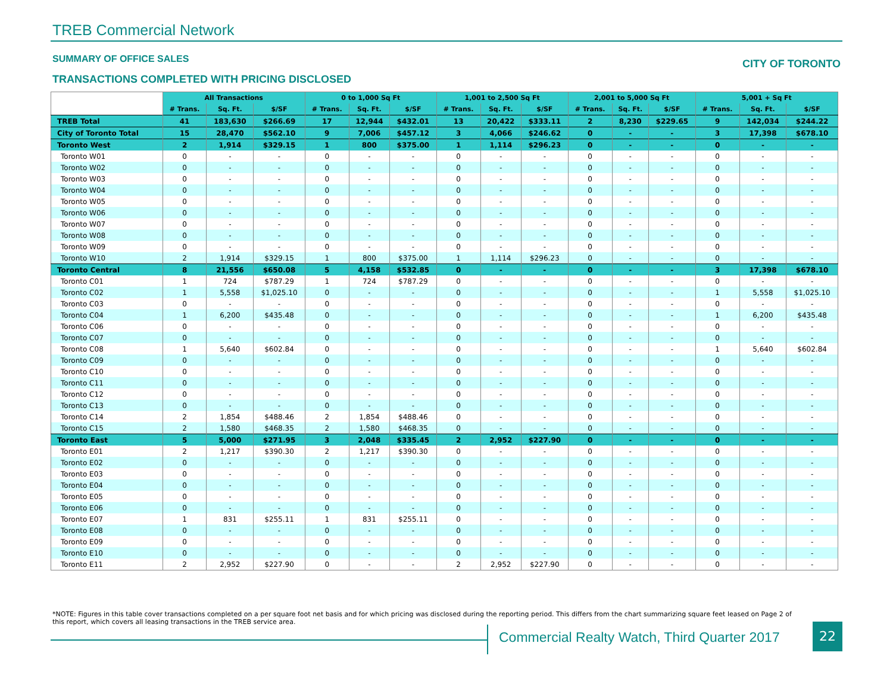TREB Commercial Network
SUMMARY OF OFFICE SALES CITY OF TORONTO
TRANSACTIONS COMPLETED WITH PRICING DISCLOSED
| | All Transactions | | | 0 to 1,000 Sq Ft | | | 1,001 to 2,500 Sq Ft | | | 2,001 to 5,000 Sq Ft | | | 5,001 + Sq Ft | | |
| --- | --- | --- | --- | --- | --- | --- | --- | --- | --- | --- | --- | --- | --- | --- | --- |
| | # Trans. | Sq. Ft. | $/SF | # Trans. | Sq. Ft. | $/SF | # Trans. | Sq. Ft. | $/SF | # Trans. | Sq. Ft. | $/SF | # Trans. | Sq. Ft. | $/SF |
| TREB Total | 41 | 183,630 | $266.69 | 17 | 12,944 | $432.01 | 13 | 20,422 | $333.11 | 2 | 8,230 | $229.65 | 9 | 142,034 | $244.22 |
| City of Toronto Total | 15 | 28,470 | $562.10 | 9 | 7,006 | $457.12 | 3 | 4,066 | $246.62 | 0 | - | - | 3 | 17,398 | $678.10 |
| Toronto West | 2 | 1,914 | $329.15 | 1 | 800 | $375.00 | 1 | 1,114 | $296.23 | 0 | - | - | 0 | - | - |
| Toronto W01 | 0 | - | - | 0 | - | - | 0 | - | - | 0 | - | - | 0 | - | - |
| Toronto W02 | 0 | - | - | 0 | - | - | 0 | - | - | 0 | - | - | 0 | - | - |
| Toronto W03 | 0 | - | - | 0 | - | - | 0 | - | - | 0 | - | - | 0 | - | - |
| Toronto W04 | 0 | - | - | 0 | - | - | 0 | - | - | 0 | - | - | 0 | - | - |
| Toronto W05 | 0 | - | - | 0 | - | - | 0 | - | - | 0 | - | - | 0 | - | - |
| Toronto W06 | 0 | - | - | 0 | - | - | 0 | - | - | 0 | - | - | 0 | - | - |
| Toronto W07 | 0 | - | - | 0 | - | - | 0 | - | - | 0 | - | - | 0 | - | - |
| Toronto W08 | 0 | - | - | 0 | - | - | 0 | - | - | 0 | - | - | 0 | - | - |
| Toronto W09 | 0 | - | - | 0 | - | - | 0 | - | - | 0 | - | - | 0 | - | - |
| Toronto W10 | 2 | 1,914 | $329.15 | 1 | 800 | $375.00 | 1 | 1,114 | $296.23 | 0 | - | - | 0 | - | - |
| Toronto Central | 8 | 21,556 | $650.08 | 5 | 4,158 | $532.85 | 0 | - | - | 0 | - | - | 3 | 17,398 | $678.10 |
| Toronto C01 | 1 | 724 | $787.29 | 1 | 724 | $787.29 | 0 | - | - | 0 | - | - | 0 | - | - |
| Toronto C02 | 1 | 5,558 | $1,025.10 | 0 | - | - | 0 | - | - | 0 | - | - | 1 | 5,558 | $1,025.10 |
| Toronto C03 | 0 | - | - | 0 | - | - | 0 | - | - | 0 | - | - | 0 | - | - |
| Toronto C04 | 1 | 6,200 | $435.48 | 0 | - | - | 0 | - | - | 0 | - | - | 1 | 6,200 | $435.48 |
| Toronto C06 | 0 | - | - | 0 | - | - | 0 | - | - | 0 | - | - | 0 | - | - |
| Toronto C07 | 0 | - | - | 0 | - | - | 0 | - | - | 0 | - | - | 0 | - | - |
| Toronto C08 | 1 | 5,640 | $602.84 | 0 | - | - | 0 | - | - | 0 | - | - | 1 | 5,640 | $602.84 |
| Toronto C09 | 0 | - | - | 0 | - | - | 0 | - | - | 0 | - | - | 0 | - | - |
| Toronto C10 | 0 | - | - | 0 | - | - | 0 | - | - | 0 | - | - | 0 | - | - |
| Toronto C11 | 0 | - | - | 0 | - | - | 0 | - | - | 0 | - | - | 0 | - | - |
| Toronto C12 | 0 | - | - | 0 | - | - | 0 | - | - | 0 | - | - | 0 | - | - |
| Toronto C13 | 0 | - | - | 0 | - | - | 0 | - | - | 0 | - | - | 0 | - | - |
| Toronto C14 | 2 | 1,854 | $488.46 | 2 | 1,854 | $488.46 | 0 | - | - | 0 | - | - | 0 | - | - |
| Toronto C15 | 2 | 1,580 | $468.35 | 2 | 1,580 | $468.35 | 0 | - | - | 0 | - | - | 0 | - | - |
| Toronto East | 5 | 5,000 | $271.95 | 3 | 2,048 | $335.45 | 2 | 2,952 | $227.90 | 0 | - | - | 0 | - | - |
| Toronto E01 | 2 | 1,217 | $390.30 | 2 | 1,217 | $390.30 | 0 | - | - | 0 | - | - | 0 | - | - |
| Toronto E02 | 0 | - | - | 0 | - | - | 0 | - | - | 0 | - | - | 0 | - | - |
| Toronto E03 | 0 | - | - | 0 | - | - | 0 | - | - | 0 | - | - | 0 | - | - |
| Toronto E04 | 0 | - | - | 0 | - | - | 0 | - | - | 0 | - | - | 0 | - | - |
| Toronto E05 | 0 | - | - | 0 | - | - | 0 | - | - | 0 | - | - | 0 | - | - |
| Toronto E06 | 0 | - | - | 0 | - | - | 0 | - | - | 0 | - | - | 0 | - | - |
| Toronto E07 | 1 | 831 | $255.11 | 1 | 831 | $255.11 | 0 | - | - | 0 | - | - | 0 | - | - |
| Toronto E08 | 0 | - | - | 0 | - | - | 0 | - | - | 0 | - | - | 0 | - | - |
| Toronto E09 | 0 | - | - | 0 | - | - | 0 | - | - | 0 | - | - | 0 | - | - |
| Toronto E10 | 0 | - | - | 0 | - | - | 0 | - | - | 0 | - | - | 0 | - | - |
| Toronto E11 | 2 | 2,952 | $227.90 | 0 | - | - | 2 | 2,952 | $227.90 | 0 | - | - | 0 | - | - |
*NOTE: Figures in this table cover transactions completed on a per square foot net basis and for which pricing was disclosed during the reporting period. This differs from the chart summarizing square feet leased on Page 2 of this report, which covers all leasing transactions in the TREB service area.
Commercial Realty Watch, Third Quarter 2017
22